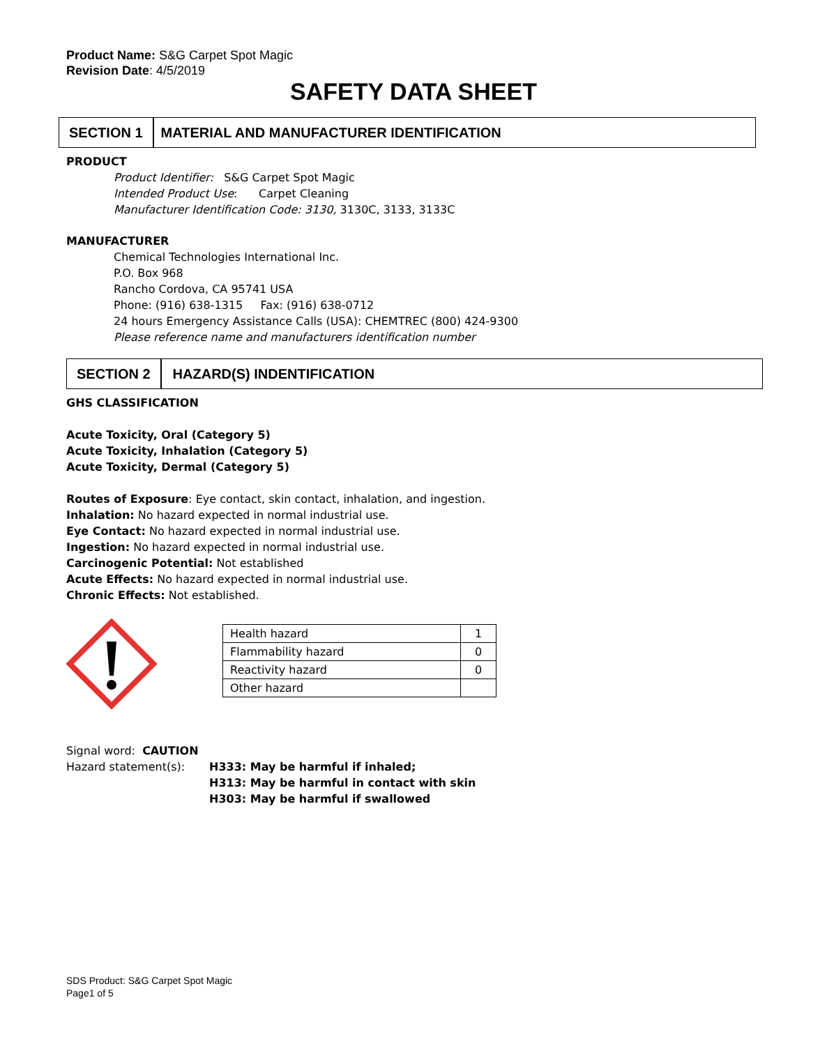Product Name: S&G Carpet Spot Magic
Revision Date: 4/5/2019
SAFETY DATA SHEET
SECTION 1 MATERIAL AND MANUFACTURER IDENTIFICATION
PRODUCT
Product Identifier: S&G Carpet Spot Magic
Intended Product Use: Carpet Cleaning
Manufacturer Identification Code: 3130, 3130C, 3133, 3133C
MANUFACTURER
Chemical Technologies International Inc.
P.O. Box 968
Rancho Cordova, CA 95741 USA
Phone: (916) 638-1315 Fax: (916) 638-0712
24 hours Emergency Assistance Calls (USA): CHEMTREC (800) 424-9300
Please reference name and manufacturers identification number
SECTION 2 HAZARD(S) INDENTIFICATION
GHS CLASSIFICATION
Acute Toxicity, Oral (Category 5)
Acute Toxicity, Inhalation (Category 5)
Acute Toxicity, Dermal (Category 5)
Routes of Exposure: Eye contact, skin contact, inhalation, and ingestion.
Inhalation: No hazard expected in normal industrial use.
Eye Contact: No hazard expected in normal industrial use.
Ingestion: No hazard expected in normal industrial use.
Carcinogenic Potential: Not established
Acute Effects: No hazard expected in normal industrial use.
Chronic Effects: Not established.
| Health hazard | 1 |
| Flammability hazard | 0 |
| Reactivity hazard | 0 |
| Other hazard | |
Signal word: CAUTION
Hazard statement(s): H333: May be harmful if inhaled;
H313: May be harmful in contact with skin
H303: May be harmful if swallowed
SDS Product: S&G Carpet Spot Magic
Page1 of 5